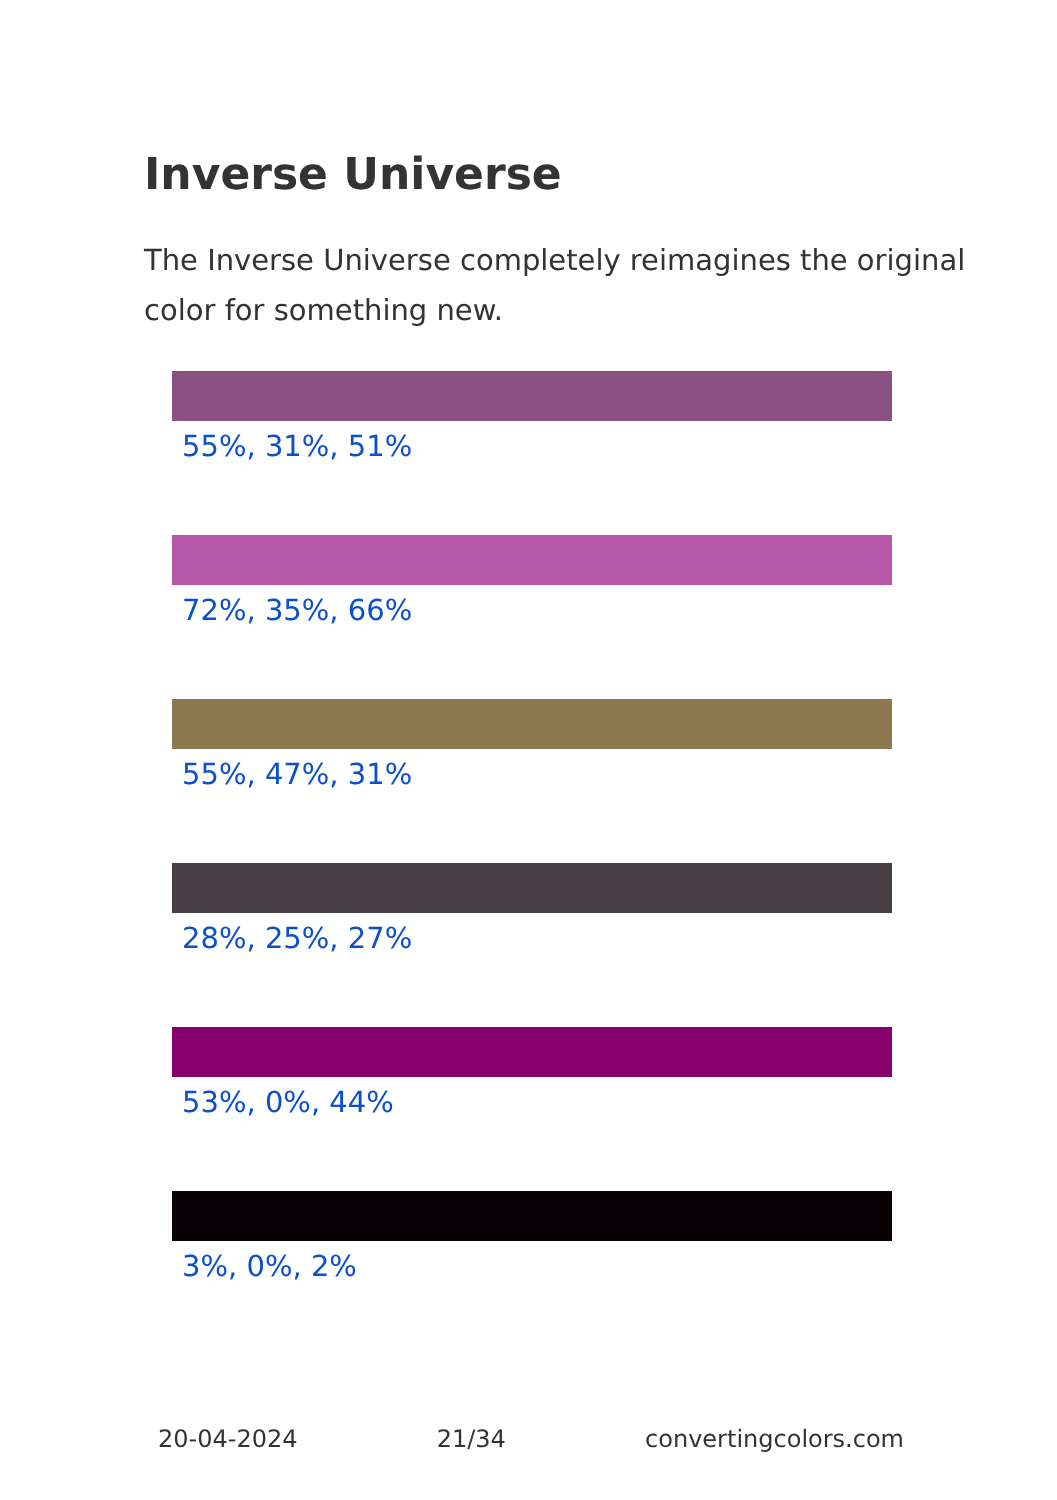Inverse Universe
The Inverse Universe completely reimagines the original color for something new.
55%, 31%, 51%
72%, 35%, 66%
55%, 47%, 31%
28%, 25%, 27%
53%, 0%, 44%
3%, 0%, 2%
20-04-2024 21/34 convertingcolors.com